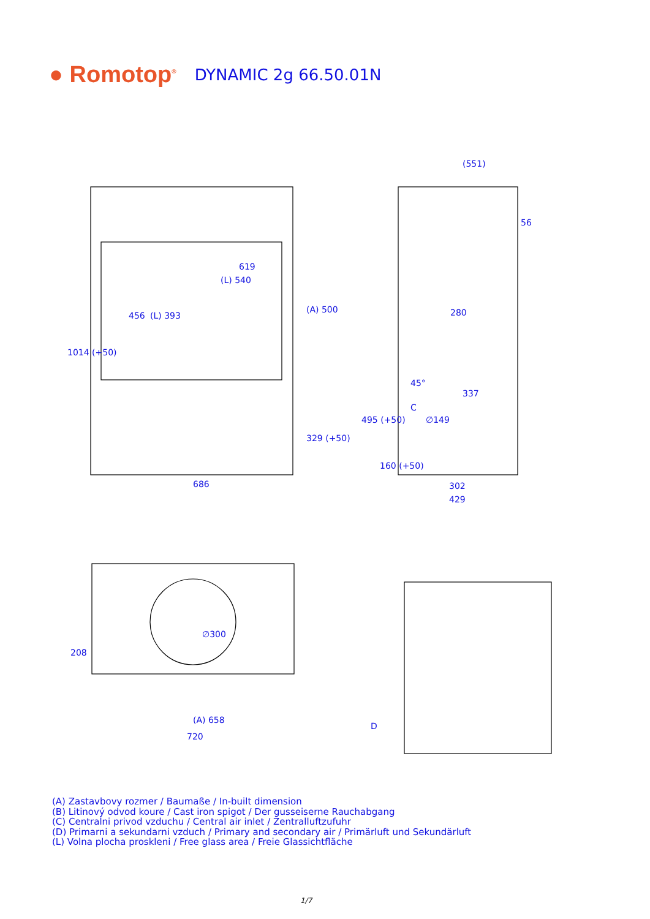● Romotop<sup>®</sup>
DYNAMIC 2g 66.50.01N
619
(L) 540
686
(551)
56
280
337
302
429
(A) 658
720
1014 (+50)
456
(L) 393
(A) 500
329 (+50)
495 (+50)
160 (+50)
C
45°
∅149
∅300
208
D
(A) Zastavbovy rozmer / Baumaße / In-built dimension
(B) Litinový odvod koure / Cast iron spigot / Der gusseiserne Rauchabgang
(C) Centralni privod vzduchu / Central air inlet / Zentralluftzufuhr
(D) Primarni a sekundarni vzduch / Primary and secondary air / Primärluft und Sekundärluft
(L) Volna plocha proskleni / Free glass area / Freie Glassichtfläche
1/7